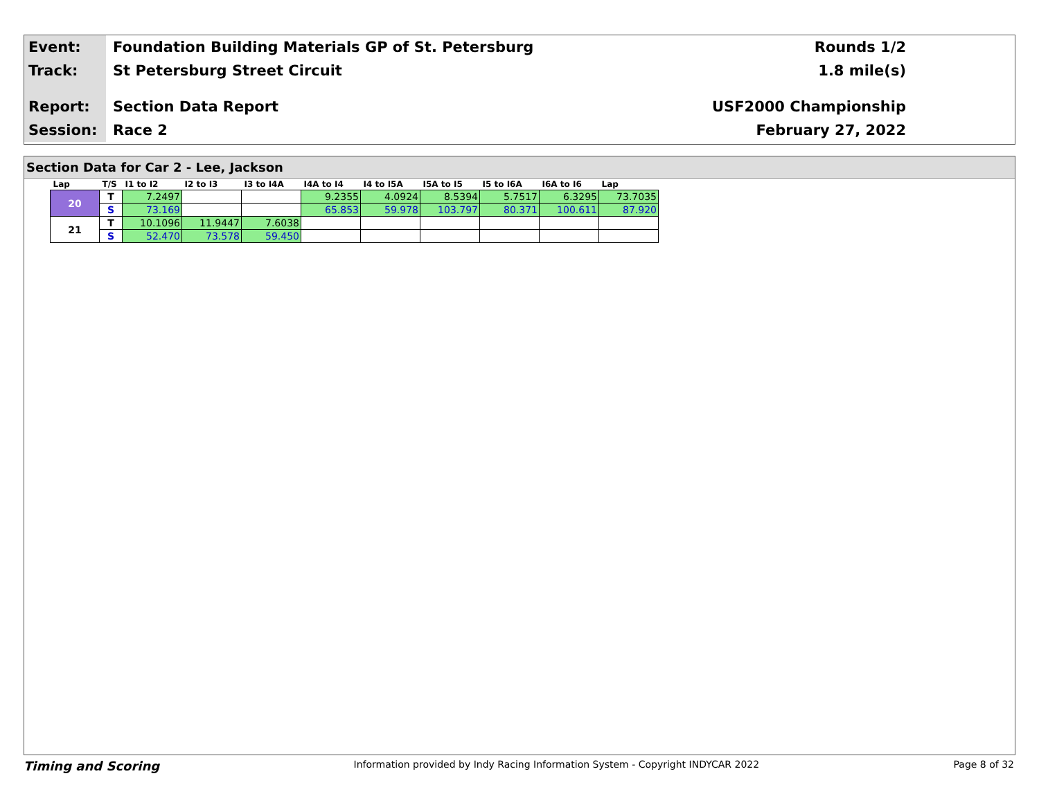Event:
Foundation Building Materials GP of St. Petersburg
Rounds 1/2
Track:
St Petersburg Street Circuit 1.8 mile(s)
Report:
Section Data Report USF2000 Championship
Session:
Race 2 February 27, 2022
Section Data for Car 2 - Lee, Jackson
| Lap | T/S | I1 to I2 | I2 to I3 | I3 to I4A | I4A to I4 | I4 to I5A | I5A to I5 | I5 to I6A | I6A to I6 | Lap |
| --- | --- | --- | --- | --- | --- | --- | --- | --- | --- | --- |
| 20 | T | 7.2497 | | | 9.2355 | 4.0924 | 8.5394 | 5.7517 | 6.3295 | 73.7035 |
| | S | 73.169 | | | 65.853 | 59.978 | 103.797 | 80.371 | 100.611 | 87.920 |
| 21 | T | 10.1096 | 11.9447 | 7.6038 | | | | | | |
| | S | 52.470 | 73.578 | 59.450 | | | | | | |
Timing and Scoring Information provided by Indy Racing Information System - Copyright INDYCAR 2022 Page 8 of 32